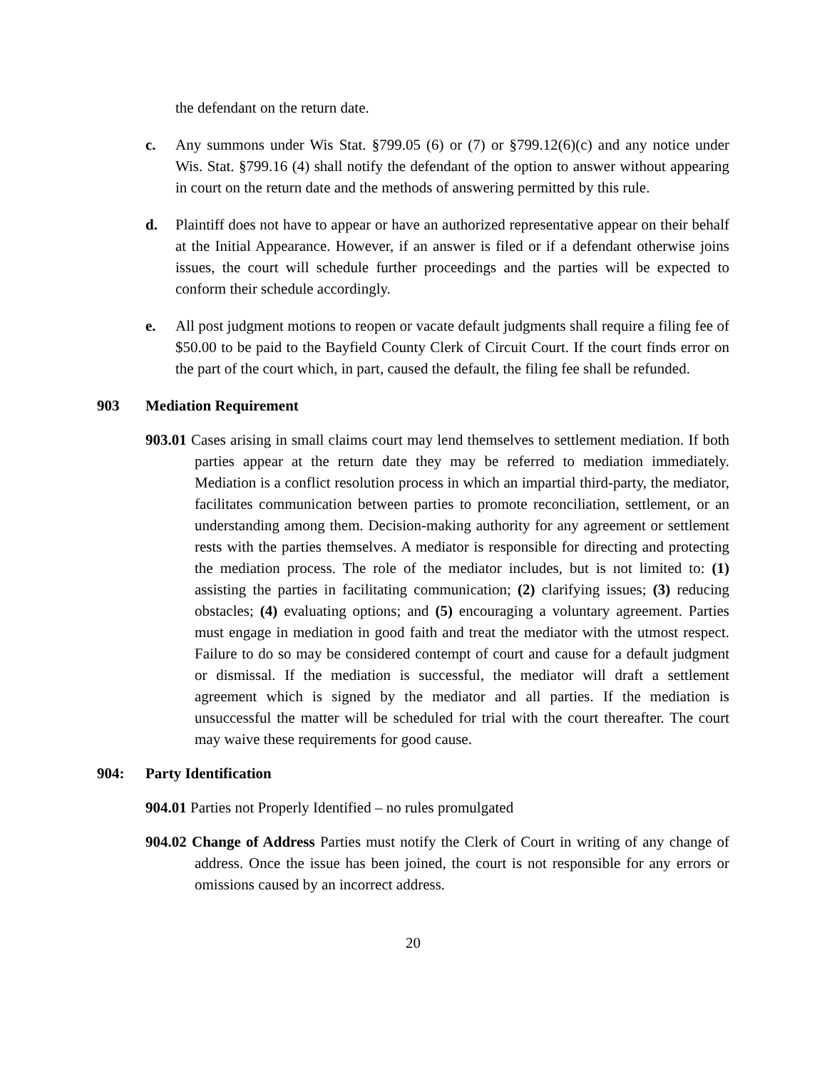the defendant on the return date.
c. Any summons under Wis Stat. §799.05 (6) or (7) or §799.12(6)(c) and any notice under Wis. Stat. §799.16 (4) shall notify the defendant of the option to answer without appearing in court on the return date and the methods of answering permitted by this rule.
d. Plaintiff does not have to appear or have an authorized representative appear on their behalf at the Initial Appearance. However, if an answer is filed or if a defendant otherwise joins issues, the court will schedule further proceedings and the parties will be expected to conform their schedule accordingly.
e. All post judgment motions to reopen or vacate default judgments shall require a filing fee of $50.00 to be paid to the Bayfield County Clerk of Circuit Court. If the court finds error on the part of the court which, in part, caused the default, the filing fee shall be refunded.
903 Mediation Requirement
903.01 Cases arising in small claims court may lend themselves to settlement mediation. If both parties appear at the return date they may be referred to mediation immediately. Mediation is a conflict resolution process in which an impartial third-party, the mediator, facilitates communication between parties to promote reconciliation, settlement, or an understanding among them. Decision-making authority for any agreement or settlement rests with the parties themselves. A mediator is responsible for directing and protecting the mediation process. The role of the mediator includes, but is not limited to: (1) assisting the parties in facilitating communication; (2) clarifying issues; (3) reducing obstacles; (4) evaluating options; and (5) encouraging a voluntary agreement. Parties must engage in mediation in good faith and treat the mediator with the utmost respect. Failure to do so may be considered contempt of court and cause for a default judgment or dismissal. If the mediation is successful, the mediator will draft a settlement agreement which is signed by the mediator and all parties. If the mediation is unsuccessful the matter will be scheduled for trial with the court thereafter. The court may waive these requirements for good cause.
904: Party Identification
904.01 Parties not Properly Identified – no rules promulgated
904.02 Change of Address Parties must notify the Clerk of Court in writing of any change of address. Once the issue has been joined, the court is not responsible for any errors or omissions caused by an incorrect address.
20